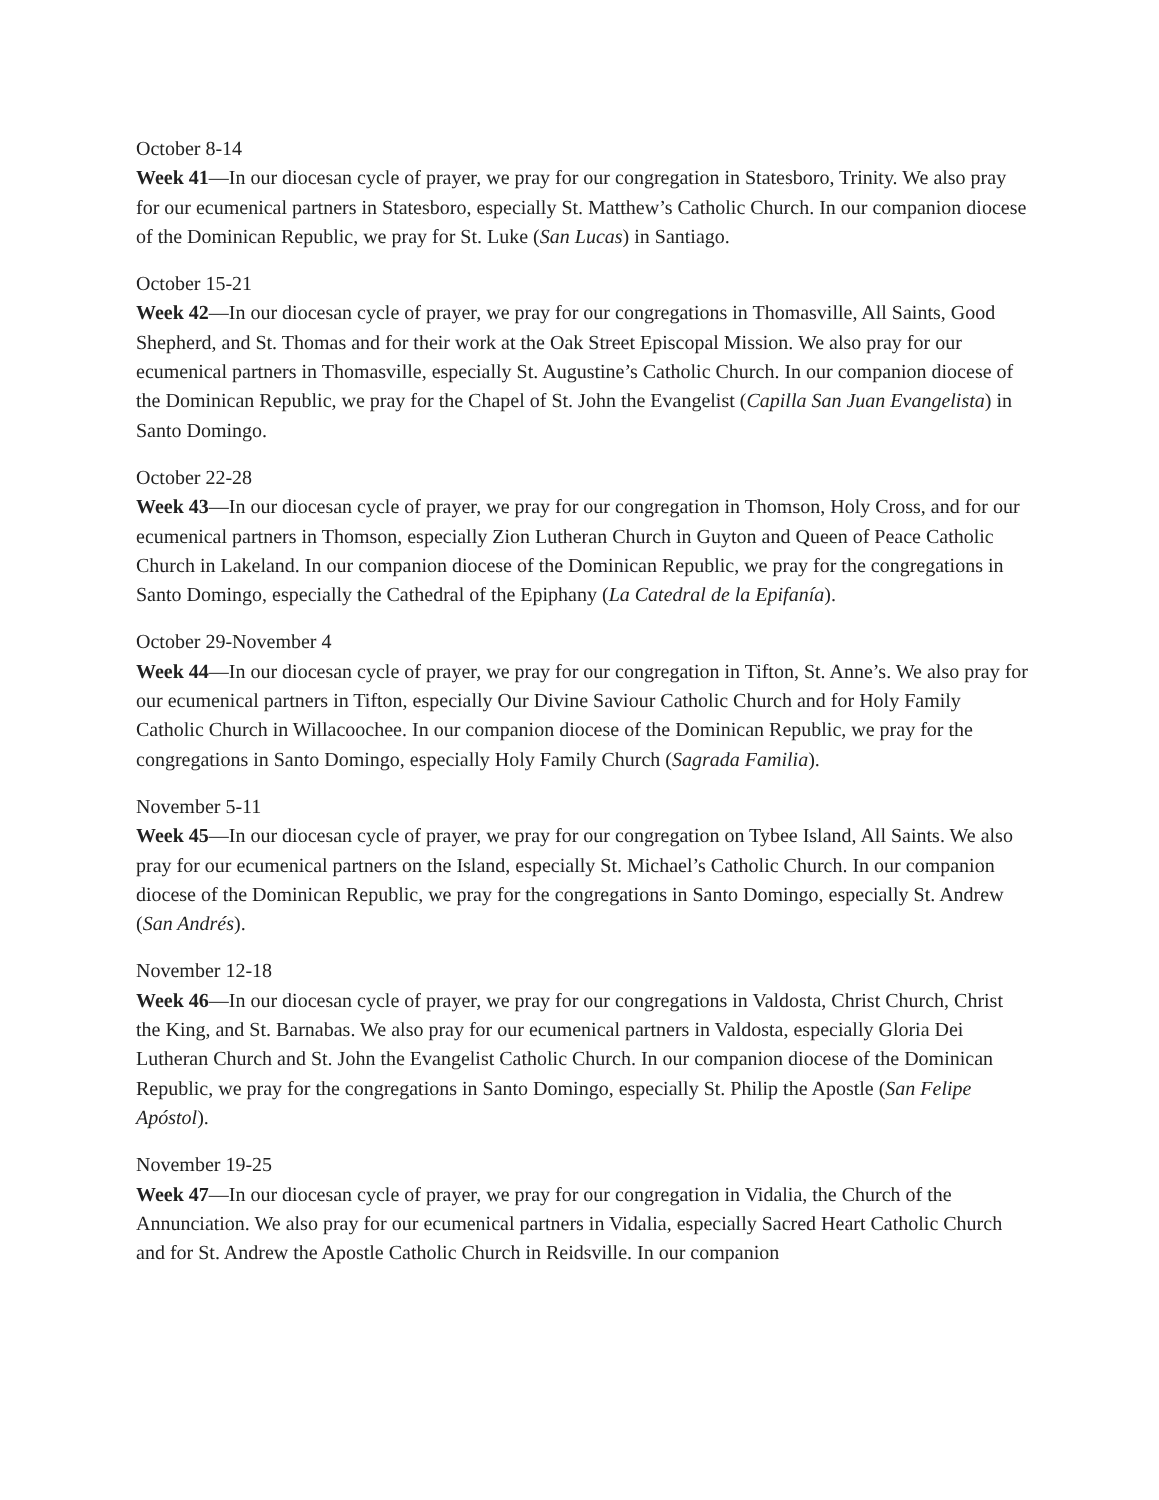October 8-14
Week 41—In our diocesan cycle of prayer, we pray for our congregation in Statesboro, Trinity. We also pray for our ecumenical partners in Statesboro, especially St. Matthew’s Catholic Church. In our companion diocese of the Dominican Republic, we pray for St. Luke (San Lucas) in Santiago.
October 15-21
Week 42—In our diocesan cycle of prayer, we pray for our congregations in Thomasville, All Saints, Good Shepherd, and St. Thomas and for their work at the Oak Street Episcopal Mission. We also pray for our ecumenical partners in Thomasville, especially St. Augustine’s Catholic Church. In our companion diocese of the Dominican Republic, we pray for the Chapel of St. John the Evangelist (Capilla San Juan Evangelista) in Santo Domingo.
October 22-28
Week 43—In our diocesan cycle of prayer, we pray for our congregation in Thomson, Holy Cross, and for our ecumenical partners in Thomson, especially Zion Lutheran Church in Guyton and Queen of Peace Catholic Church in Lakeland. In our companion diocese of the Dominican Republic, we pray for the congregations in Santo Domingo, especially the Cathedral of the Epiphany (La Catedral de la Epifanía).
October 29-November 4
Week 44—In our diocesan cycle of prayer, we pray for our congregation in Tifton, St. Anne’s. We also pray for our ecumenical partners in Tifton, especially Our Divine Saviour Catholic Church and for Holy Family Catholic Church in Willacoochee. In our companion diocese of the Dominican Republic, we pray for the congregations in Santo Domingo, especially Holy Family Church (Sagrada Familia).
November 5-11
Week 45—In our diocesan cycle of prayer, we pray for our congregation on Tybee Island, All Saints. We also pray for our ecumenical partners on the Island, especially St. Michael’s Catholic Church. In our companion diocese of the Dominican Republic, we pray for the congregations in Santo Domingo, especially St. Andrew (San Andrés).
November 12-18
Week 46—In our diocesan cycle of prayer, we pray for our congregations in Valdosta, Christ Church, Christ the King, and St. Barnabas. We also pray for our ecumenical partners in Valdosta, especially Gloria Dei Lutheran Church and St. John the Evangelist Catholic Church. In our companion diocese of the Dominican Republic, we pray for the congregations in Santo Domingo, especially St. Philip the Apostle (San Felipe Apóstol).
November 19-25
Week 47—In our diocesan cycle of prayer, we pray for our congregation in Vidalia, the Church of the Annunciation. We also pray for our ecumenical partners in Vidalia, especially Sacred Heart Catholic Church and for St. Andrew the Apostle Catholic Church in Reidsville. In our companion